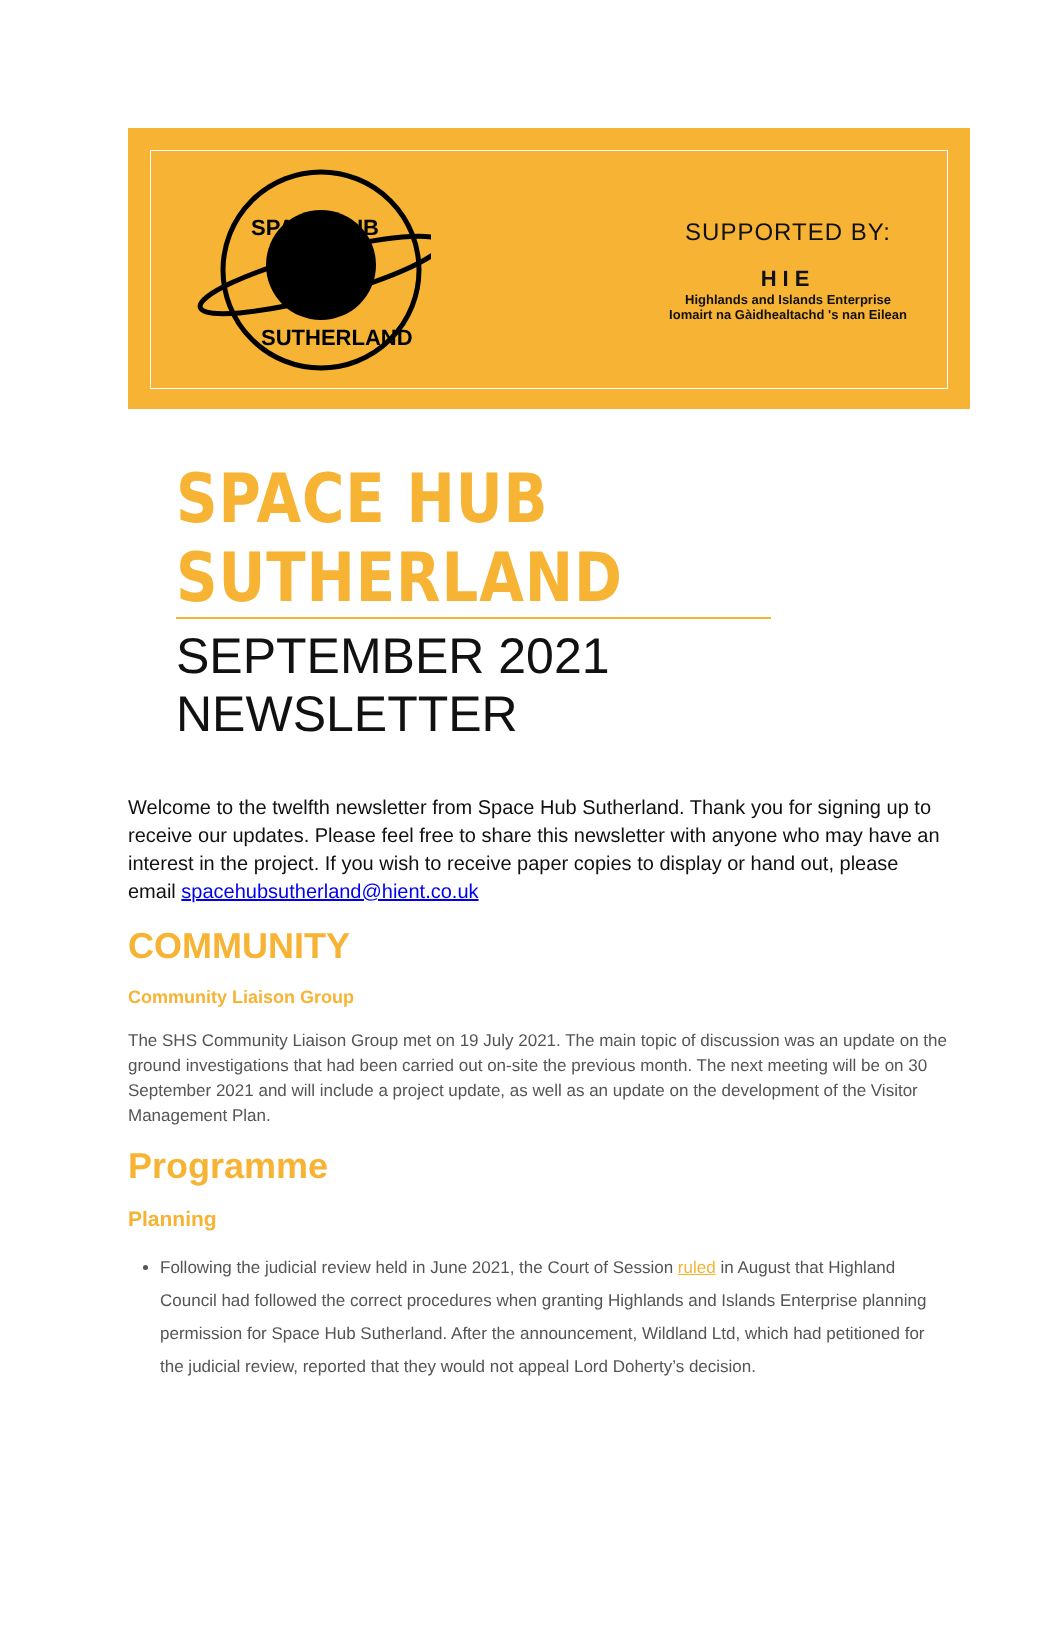SPACE HUB
SUTHERLAND
SUPPORTED BY:
HIE
Highlands and Islands Enterprise
Iomairt na Gàidhealtachd 's nan Eilean
SPACE HUB SUTHERLAND
SEPTEMBER 2021 NEWSLETTER
Welcome to the twelfth newsletter from Space Hub Sutherland. Thank you for signing up to receive our updates. Please feel free to share this newsletter with anyone who may have an interest in the project. If you wish to receive paper copies to display or hand out, please email spacehubsutherland@hient.co.uk
COMMUNITY
Community Liaison Group
The SHS Community Liaison Group met on 19 July 2021. The main topic of discussion was an update on the ground investigations that had been carried out on-site the previous month. The next meeting will be on 30 September 2021 and will include a project update, as well as an update on the development of the Visitor Management Plan.
Programme
Planning
Following the judicial review held in June 2021, the Court of Session ruled in August that Highland Council had followed the correct procedures when granting Highlands and Islands Enterprise planning permission for Space Hub Sutherland. After the announcement, Wildland Ltd, which had petitioned for the judicial review, reported that they would not appeal Lord Doherty’s decision.